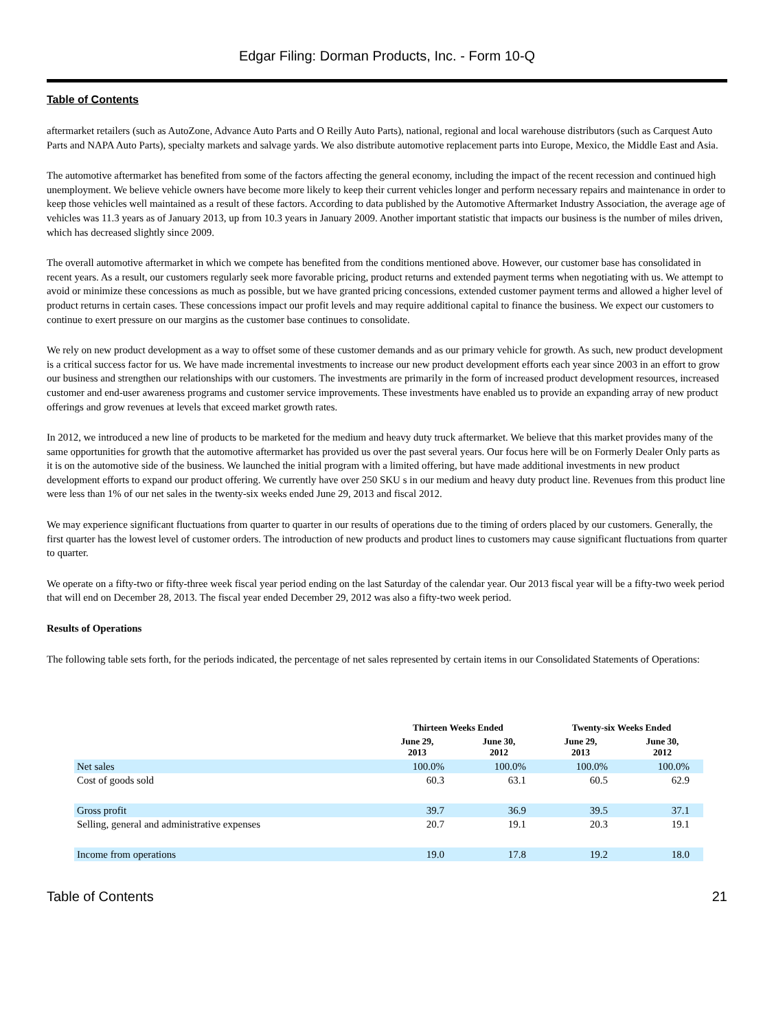Edgar Filing: Dorman Products, Inc. - Form 10-Q
Table of Contents
aftermarket retailers (such as AutoZone, Advance Auto Parts and O Reilly Auto Parts), national, regional and local warehouse distributors (such as Carquest Auto Parts and NAPA Auto Parts), specialty markets and salvage yards. We also distribute automotive replacement parts into Europe, Mexico, the Middle East and Asia.
The automotive aftermarket has benefited from some of the factors affecting the general economy, including the impact of the recent recession and continued high unemployment. We believe vehicle owners have become more likely to keep their current vehicles longer and perform necessary repairs and maintenance in order to keep those vehicles well maintained as a result of these factors. According to data published by the Automotive Aftermarket Industry Association, the average age of vehicles was 11.3 years as of January 2013, up from 10.3 years in January 2009. Another important statistic that impacts our business is the number of miles driven, which has decreased slightly since 2009.
The overall automotive aftermarket in which we compete has benefited from the conditions mentioned above. However, our customer base has consolidated in recent years. As a result, our customers regularly seek more favorable pricing, product returns and extended payment terms when negotiating with us. We attempt to avoid or minimize these concessions as much as possible, but we have granted pricing concessions, extended customer payment terms and allowed a higher level of product returns in certain cases. These concessions impact our profit levels and may require additional capital to finance the business. We expect our customers to continue to exert pressure on our margins as the customer base continues to consolidate.
We rely on new product development as a way to offset some of these customer demands and as our primary vehicle for growth. As such, new product development is a critical success factor for us. We have made incremental investments to increase our new product development efforts each year since 2003 in an effort to grow our business and strengthen our relationships with our customers. The investments are primarily in the form of increased product development resources, increased customer and end-user awareness programs and customer service improvements. These investments have enabled us to provide an expanding array of new product offerings and grow revenues at levels that exceed market growth rates.
In 2012, we introduced a new line of products to be marketed for the medium and heavy duty truck aftermarket. We believe that this market provides many of the same opportunities for growth that the automotive aftermarket has provided us over the past several years. Our focus here will be on Formerly Dealer Only parts as it is on the automotive side of the business. We launched the initial program with a limited offering, but have made additional investments in new product development efforts to expand our product offering. We currently have over 250 SKU s in our medium and heavy duty product line. Revenues from this product line were less than 1% of our net sales in the twenty-six weeks ended June 29, 2013 and fiscal 2012.
We may experience significant fluctuations from quarter to quarter in our results of operations due to the timing of orders placed by our customers. Generally, the first quarter has the lowest level of customer orders. The introduction of new products and product lines to customers may cause significant fluctuations from quarter to quarter.
We operate on a fifty-two or fifty-three week fiscal year period ending on the last Saturday of the calendar year. Our 2013 fiscal year will be a fifty-two week period that will end on December 28, 2013. The fiscal year ended December 29, 2012 was also a fifty-two week period.
Results of Operations
The following table sets forth, for the periods indicated, the percentage of net sales represented by certain items in our Consolidated Statements of Operations:
| | Thirteen Weeks Ended | | Twenty-six Weeks Ended | |
| --- | --- | --- | --- | --- |
| | June 29, 2013 | June 30, 2012 | June 29, 2013 | June 30, 2012 |
| Net sales | 100.0% | 100.0% | 100.0% | 100.0% |
| Cost of goods sold | 60.3 | 63.1 | 60.5 | 62.9 |
| Gross profit | 39.7 | 36.9 | 39.5 | 37.1 |
| Selling, general and administrative expenses | 20.7 | 19.1 | 20.3 | 19.1 |
| Income from operations | 19.0 | 17.8 | 19.2 | 18.0 |
Table of Contents 21